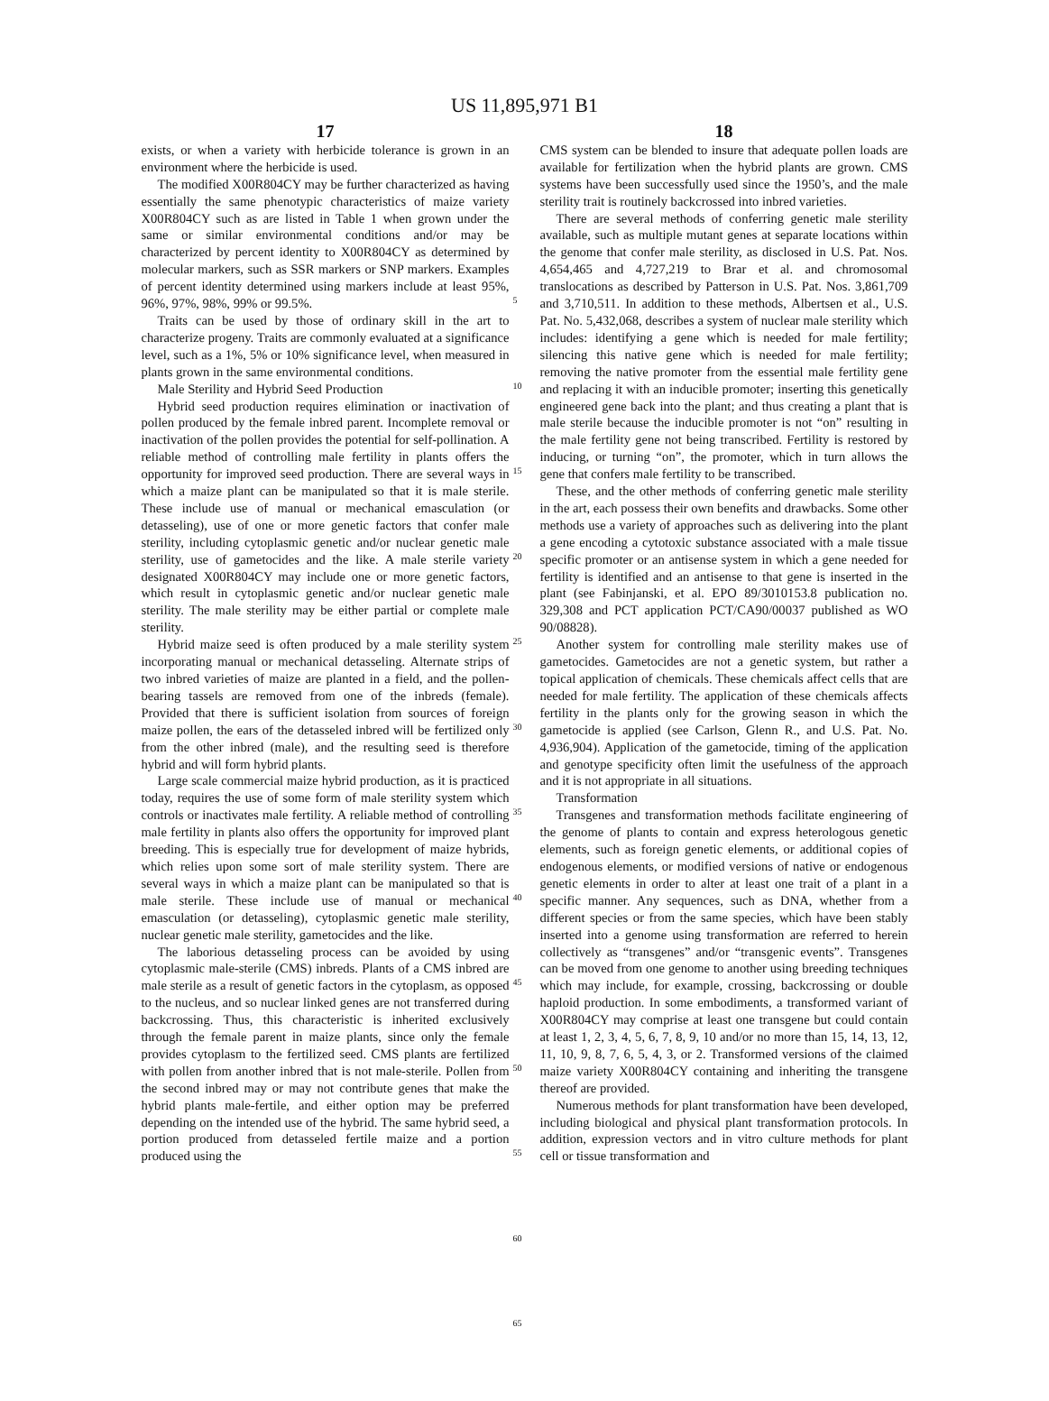US 11,895,971 B1
17
exists, or when a variety with herbicide tolerance is grown in an environment where the herbicide is used.
The modified X00R804CY may be further characterized as having essentially the same phenotypic characteristics of maize variety X00R804CY such as are listed in Table 1 when grown under the same or similar environmental conditions and/or may be characterized by percent identity to X00R804CY as determined by molecular markers, such as SSR markers or SNP markers. Examples of percent identity determined using markers include at least 95%, 96%, 97%, 98%, 99% or 99.5%.
Traits can be used by those of ordinary skill in the art to characterize progeny. Traits are commonly evaluated at a significance level, such as a 1%, 5% or 10% significance level, when measured in plants grown in the same environmental conditions.
Male Sterility and Hybrid Seed Production
Hybrid seed production requires elimination or inactivation of pollen produced by the female inbred parent. Incomplete removal or inactivation of the pollen provides the potential for self-pollination. A reliable method of controlling male fertility in plants offers the opportunity for improved seed production. There are several ways in which a maize plant can be manipulated so that it is male sterile. These include use of manual or mechanical emasculation (or detasseling), use of one or more genetic factors that confer male sterility, including cytoplasmic genetic and/or nuclear genetic male sterility, use of gametocides and the like. A male sterile variety designated X00R804CY may include one or more genetic factors, which result in cytoplasmic genetic and/or nuclear genetic male sterility. The male sterility may be either partial or complete male sterility.
Hybrid maize seed is often produced by a male sterility system incorporating manual or mechanical detasseling. Alternate strips of two inbred varieties of maize are planted in a field, and the pollen-bearing tassels are removed from one of the inbreds (female). Provided that there is sufficient isolation from sources of foreign maize pollen, the ears of the detasseled inbred will be fertilized only from the other inbred (male), and the resulting seed is therefore hybrid and will form hybrid plants.
Large scale commercial maize hybrid production, as it is practiced today, requires the use of some form of male sterility system which controls or inactivates male fertility. A reliable method of controlling male fertility in plants also offers the opportunity for improved plant breeding. This is especially true for development of maize hybrids, which relies upon some sort of male sterility system. There are several ways in which a maize plant can be manipulated so that is male sterile. These include use of manual or mechanical emasculation (or detasseling), cytoplasmic genetic male sterility, nuclear genetic male sterility, gametocides and the like.
The laborious detasseling process can be avoided by using cytoplasmic male-sterile (CMS) inbreds. Plants of a CMS inbred are male sterile as a result of genetic factors in the cytoplasm, as opposed to the nucleus, and so nuclear linked genes are not transferred during backcrossing. Thus, this characteristic is inherited exclusively through the female parent in maize plants, since only the female provides cytoplasm to the fertilized seed. CMS plants are fertilized with pollen from another inbred that is not male-sterile. Pollen from the second inbred may or may not contribute genes that make the hybrid plants male-fertile, and either option may be preferred depending on the intended use of the hybrid. The same hybrid seed, a portion produced from detasseled fertile maize and a portion produced using the
5
10
15
20
25
30
35
40
45
50
55
60
65
18
CMS system can be blended to insure that adequate pollen loads are available for fertilization when the hybrid plants are grown. CMS systems have been successfully used since the 1950’s, and the male sterility trait is routinely backcrossed into inbred varieties.
There are several methods of conferring genetic male sterility available, such as multiple mutant genes at separate locations within the genome that confer male sterility, as disclosed in U.S. Pat. Nos. 4,654,465 and 4,727,219 to Brar et al. and chromosomal translocations as described by Patterson in U.S. Pat. Nos. 3,861,709 and 3,710,511. In addition to these methods, Albertsen et al., U.S. Pat. No. 5,432,068, describes a system of nuclear male sterility which includes: identifying a gene which is needed for male fertility; silencing this native gene which is needed for male fertility; removing the native promoter from the essential male fertility gene and replacing it with an inducible promoter; inserting this genetically engineered gene back into the plant; and thus creating a plant that is male sterile because the inducible promoter is not “on” resulting in the male fertility gene not being transcribed. Fertility is restored by inducing, or turning “on”, the promoter, which in turn allows the gene that confers male fertility to be transcribed.
These, and the other methods of conferring genetic male sterility in the art, each possess their own benefits and drawbacks. Some other methods use a variety of approaches such as delivering into the plant a gene encoding a cytotoxic substance associated with a male tissue specific promoter or an antisense system in which a gene needed for fertility is identified and an antisense to that gene is inserted in the plant (see Fabinjanski, et al. EPO 89/3010153.8 publication no. 329,308 and PCT application PCT/CA90/00037 published as WO 90/08828).
Another system for controlling male sterility makes use of gametocides. Gametocides are not a genetic system, but rather a topical application of chemicals. These chemicals affect cells that are needed for male fertility. The application of these chemicals affects fertility in the plants only for the growing season in which the gametocide is applied (see Carlson, Glenn R., and U.S. Pat. No. 4,936,904). Application of the gametocide, timing of the application and genotype specificity often limit the usefulness of the approach and it is not appropriate in all situations.
Transformation
Transgenes and transformation methods facilitate engineering of the genome of plants to contain and express heterologous genetic elements, such as foreign genetic elements, or additional copies of endogenous elements, or modified versions of native or endogenous genetic elements in order to alter at least one trait of a plant in a specific manner. Any sequences, such as DNA, whether from a different species or from the same species, which have been stably inserted into a genome using transformation are referred to herein collectively as “transgenes” and/or “transgenic events”. Transgenes can be moved from one genome to another using breeding techniques which may include, for example, crossing, backcrossing or double haploid production. In some embodiments, a transformed variant of X00R804CY may comprise at least one transgene but could contain at least 1, 2, 3, 4, 5, 6, 7, 8, 9, 10 and/or no more than 15, 14, 13, 12, 11, 10, 9, 8, 7, 6, 5, 4, 3, or 2. Transformed versions of the claimed maize variety X00R804CY containing and inheriting the transgene thereof are provided.
Numerous methods for plant transformation have been developed, including biological and physical plant transformation protocols. In addition, expression vectors and in vitro culture methods for plant cell or tissue transformation and